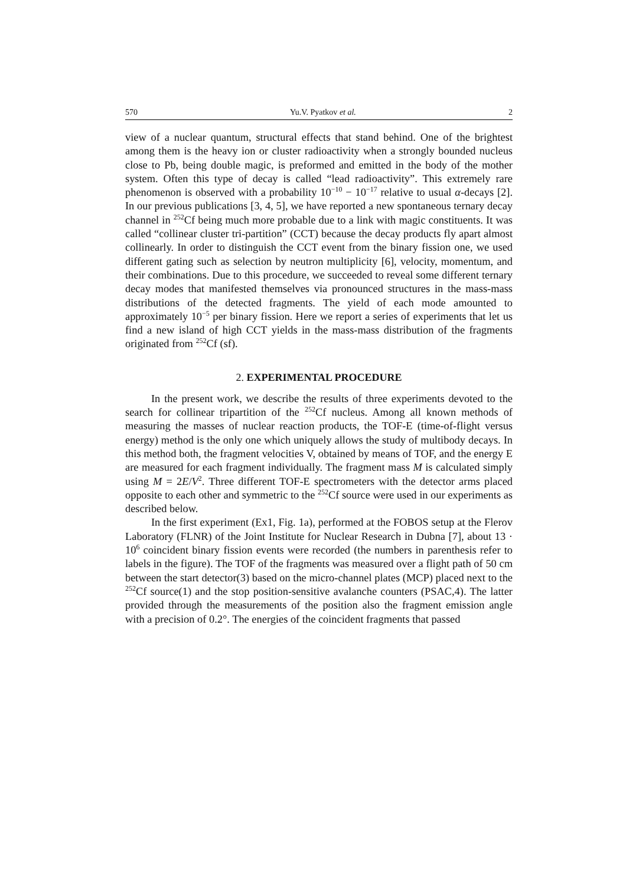570 Yu.V. Pyatkov et al. 2
view of a nuclear quantum, structural effects that stand behind. One of the brightest among them is the heavy ion or cluster radioactivity when a strongly bounded nucleus close to Pb, being double magic, is preformed and emitted in the body of the mother system. Often this type of decay is called “lead radioactivity”. This extremely rare phenomenon is observed with a probability 10<sup>−10</sup> − 10<sup>−17</sup> relative to usual α-decays [2]. In our previous publications [3, 4, 5], we have reported a new spontaneous ternary decay channel in <sup>252</sup>Cf being much more probable due to a link with magic constituents. It was called “collinear cluster tri-partition” (CCT) because the decay products fly apart almost collinearly. In order to distinguish the CCT event from the binary fission one, we used different gating such as selection by neutron multiplicity [6], velocity, momentum, and their combinations. Due to this procedure, we succeeded to reveal some different ternary decay modes that manifested themselves via pronounced structures in the mass-mass distributions of the detected fragments. The yield of each mode amounted to approximately 10<sup>−5</sup> per binary fission. Here we report a series of experiments that let us find a new island of high CCT yields in the mass-mass distribution of the fragments originated from <sup>252</sup>Cf (sf).
2. EXPERIMENTAL PROCEDURE
In the present work, we describe the results of three experiments devoted to the search for collinear tripartition of the <sup>252</sup>Cf nucleus. Among all known methods of measuring the masses of nuclear reaction products, the TOF-E (time-of-flight versus energy) method is the only one which uniquely allows the study of multibody decays. In this method both, the fragment velocities V, obtained by means of TOF, and the energy E are measured for each fragment individually. The fragment mass M is calculated simply using M = 2E/V<sup>2</sup>. Three different TOF-E spectrometers with the detector arms placed opposite to each other and symmetric to the <sup>252</sup>Cf source were used in our experiments as described below.
In the first experiment (Ex1, Fig. 1a), performed at the FOBOS setup at the Flerov Laboratory (FLNR) of the Joint Institute for Nuclear Research in Dubna [7], about 13 · 10<sup>6</sup> coincident binary fission events were recorded (the numbers in parenthesis refer to labels in the figure). The TOF of the fragments was measured over a flight path of 50 cm between the start detector(3) based on the micro-channel plates (MCP) placed next to the <sup>252</sup>Cf source(1) and the stop position-sensitive avalanche counters (PSAC,4). The latter provided through the measurements of the position also the fragment emission angle with a precision of 0.2°. The energies of the coincident fragments that passed